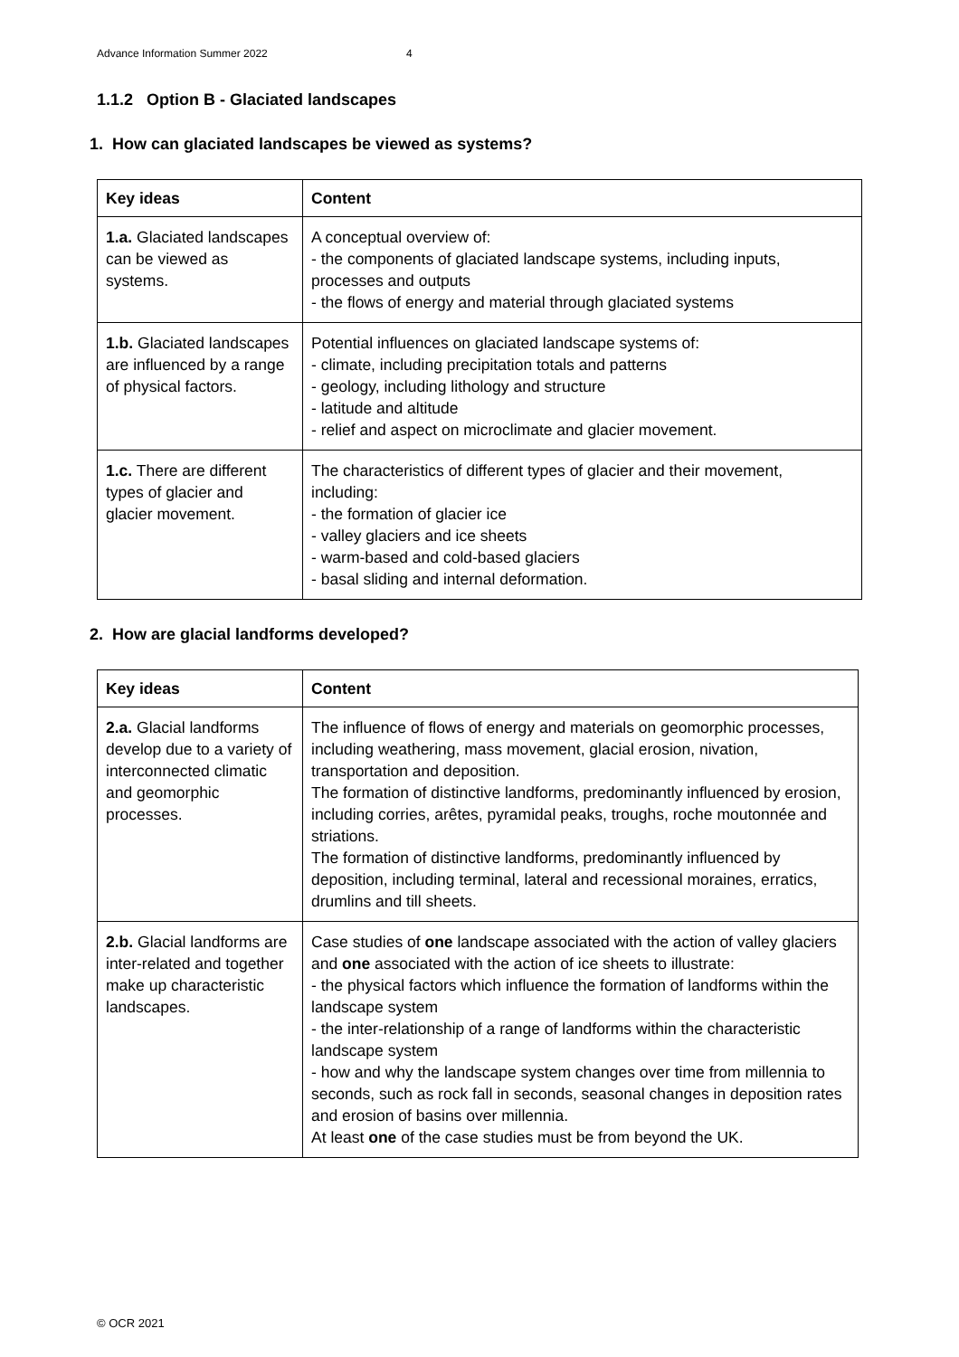Advance Information Summer 2022 4
1.1.2 Option B - Glaciated landscapes
1. How can glaciated landscapes be viewed as systems?
| Key ideas | Content |
| --- | --- |
| 1.a. Glaciated landscapes can be viewed as systems. | A conceptual overview of: - the components of glaciated landscape systems, including inputs, processes and outputs - the flows of energy and material through glaciated systems |
| 1.b. Glaciated landscapes are influenced by a range of physical factors. | Potential influences on glaciated landscape systems of: - climate, including precipitation totals and patterns - geology, including lithology and structure - latitude and altitude - relief and aspect on microclimate and glacier movement. |
| 1.c. There are different types of glacier and glacier movement. | The characteristics of different types of glacier and their movement, including: - the formation of glacier ice - valley glaciers and ice sheets - warm-based and cold-based glaciers - basal sliding and internal deformation. |
2. How are glacial landforms developed?
| Key ideas | Content |
| --- | --- |
| 2.a. Glacial landforms develop due to a variety of interconnected climatic and geomorphic processes. | The influence of flows of energy and materials on geomorphic processes, including weathering, mass movement, glacial erosion, nivation, transportation and deposition. The formation of distinctive landforms, predominantly influenced by erosion, including corries, arêtes, pyramidal peaks, troughs, roche moutonnée and striations. The formation of distinctive landforms, predominantly influenced by deposition, including terminal, lateral and recessional moraines, erratics, drumlins and till sheets. |
| 2.b. Glacial landforms are inter-related and together make up characteristic landscapes. | Case studies of one landscape associated with the action of valley glaciers and one associated with the action of ice sheets to illustrate: - the physical factors which influence the formation of landforms within the landscape system - the inter-relationship of a range of landforms within the characteristic landscape system - how and why the landscape system changes over time from millennia to seconds, such as rock fall in seconds, seasonal changes in deposition rates and erosion of basins over millennia. At least one of the case studies must be from beyond the UK. |
© OCR 2021